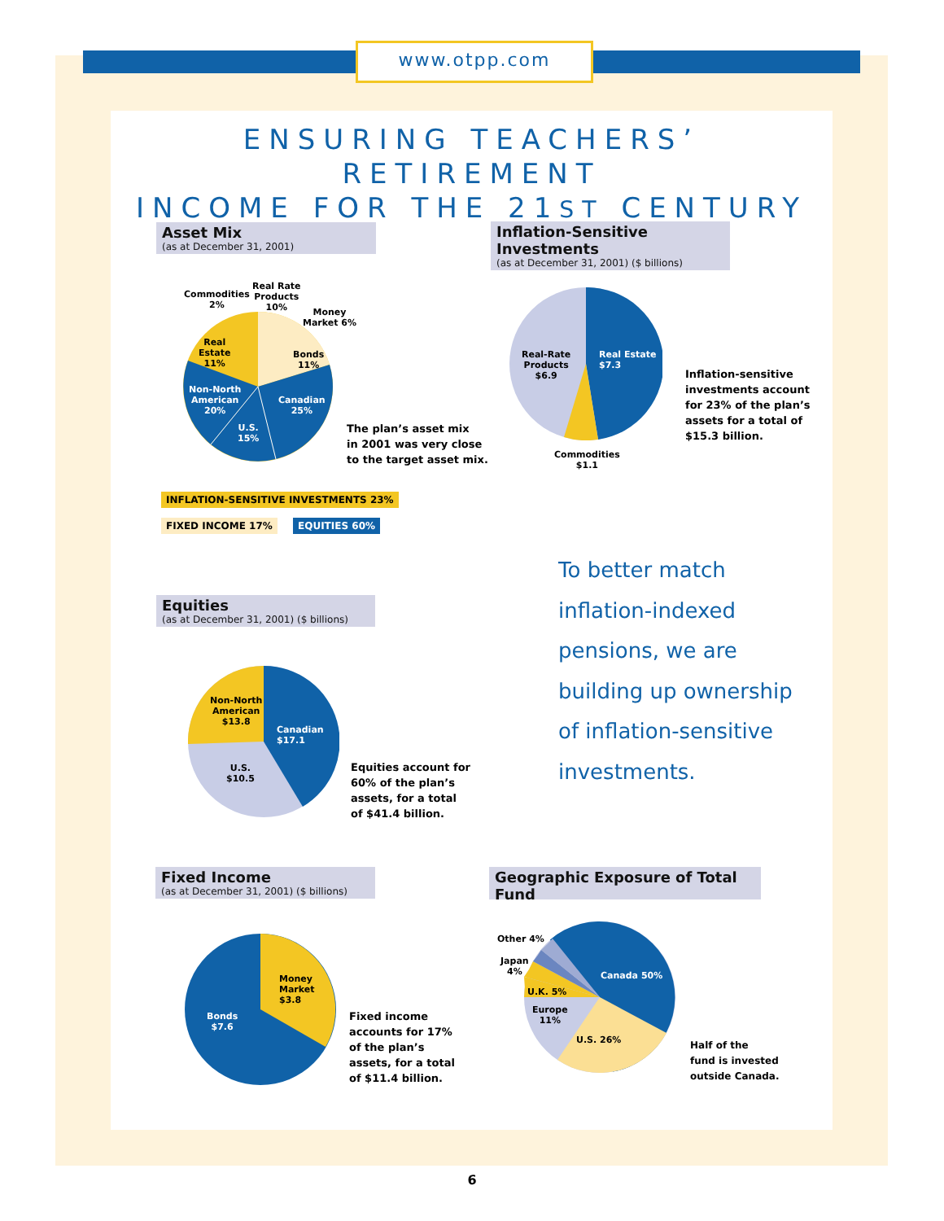www.otpp.com
ENSURING TEACHERS’ RETIREMENT
INCOME FOR THE 21ST CENTURY
Asset Mix
(as at December 31, 2001)
Commodities
2%
Real Rate
Products
10%
Money
Market 6%
Real
Estate
11%
Bonds
11%
Non-North
American
20%
Canadian
25%
U.S.
15%
The plan’s asset mix
in 2001 was very close
to the target asset mix.
INFLATION-SENSITIVE INVESTMENTS 23%
FIXED INCOME 17% EQUITIES 60%
Inflation-Sensitive Investments
(as at December 31, 2001) ($ billions)
Real-Rate
Products
$6.9
Real Estate
$7.3
Commodities
$1.1
Inflation-sensitive
investments account
for 23% of the plan’s
assets for a total of
$15.3 billion.
To better match
inflation-indexed
pensions, we are
building up ownership
of inflation-sensitive
investments.
Equities
(as at December 31, 2001) ($ billions)
Non-North
American
$13.8
Canadian
$17.1
U.S.
$10.5
Equities account for
60% of the plan’s
assets, for a total
of $41.4 billion.
Fixed Income
(as at December 31, 2001) ($ billions)
Money
Market
$3.8
Bonds
$7.6
Fixed income
accounts for 17%
of the plan’s
assets, for a total
of $11.4 billion.
Geographic Exposure of Total Fund
Other 4%
Japan
4%
U.K. 5%
Europe
11%
U.S. 26%
Canada 50%
Half of the
fund is invested
outside Canada.
6